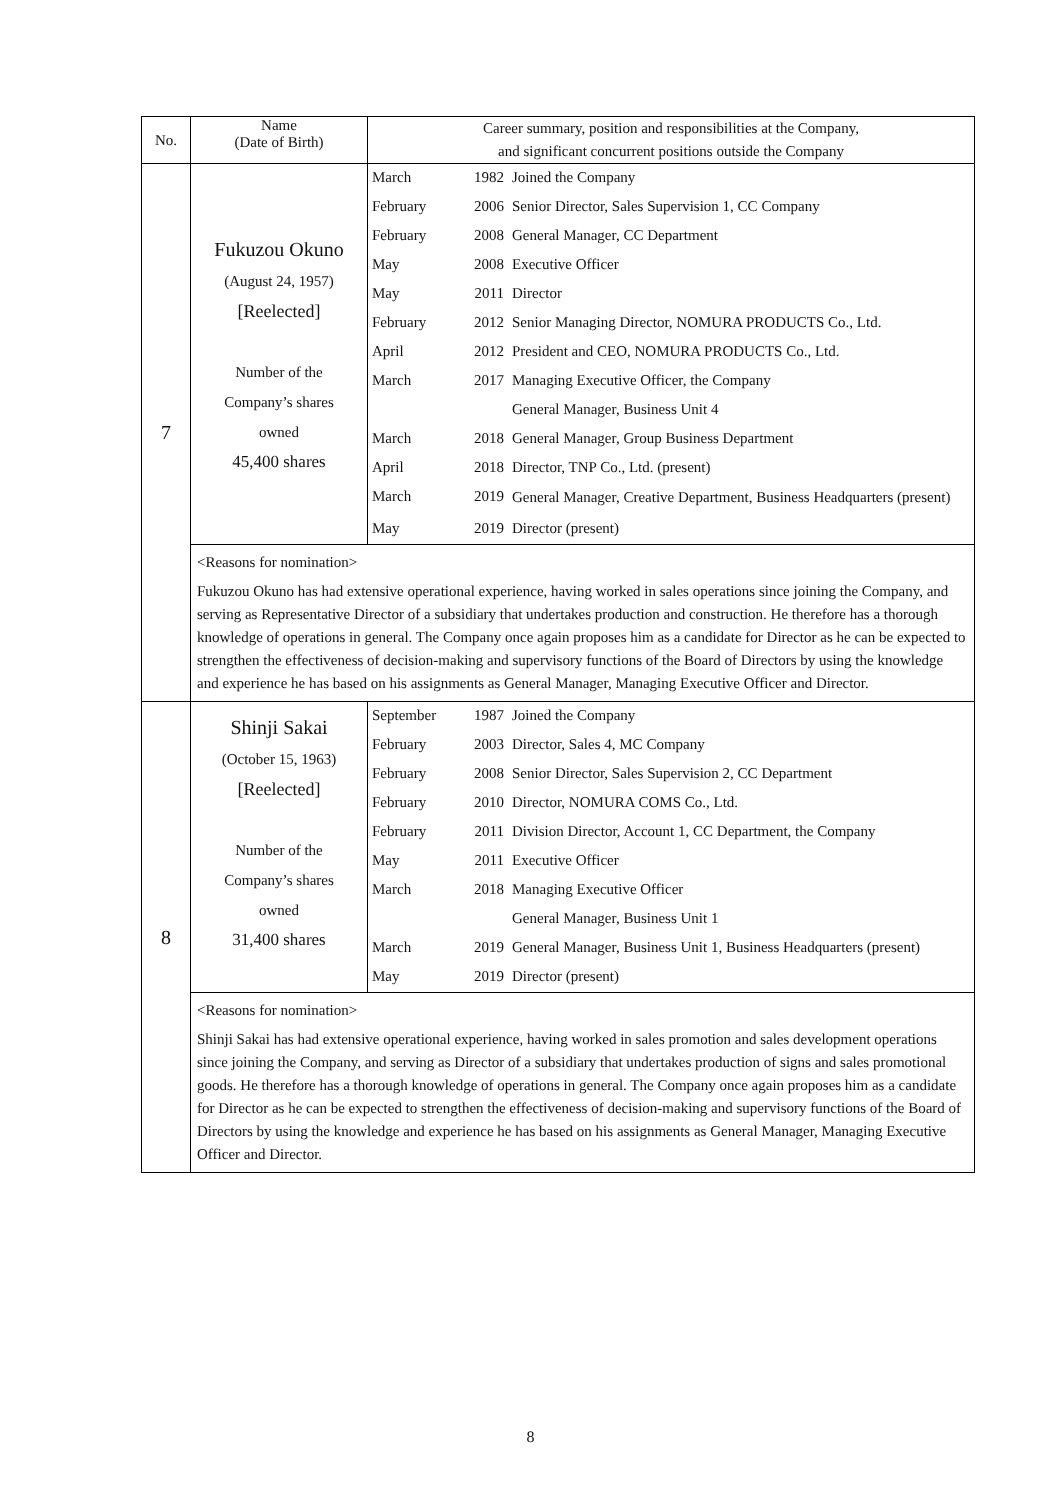| No. | Name (Date of Birth) | Career summary, position and responsibilities at the Company, and significant concurrent positions outside the Company | | |
| --- | --- | --- | --- | --- |
| 7 | Fukuzou Okuno (August 24, 1957) [Reelected] Number of the Company’s shares owned 45,400 shares | March | 1982 | Joined the Company |
| | | February | 2006 | Senior Director, Sales Supervision 1, CC Company |
| | | February | 2008 | General Manager, CC Department |
| | | May | 2008 | Executive Officer |
| | | May | 2011 | Director |
| | | February | 2012 | Senior Managing Director, NOMURA PRODUCTS Co., Ltd. |
| | | April | 2012 | President and CEO, NOMURA PRODUCTS Co., Ltd. |
| | | March | 2017 | Managing Executive Officer, the Company |
| | | | | General Manager, Business Unit 4 |
| | | March | 2018 | General Manager, Group Business Department |
| | | April | 2018 | Director, TNP Co., Ltd. (present) |
| | | March | 2019 | General Manager, Creative Department, Business Headquarters (present) |
| | | May | 2019 | Director (present) |
| | <Reasons for nomination> Fukuzou Okuno has had extensive operational experience, having worked in sales operations since joining the Company, and serving as Representative Director of a subsidiary that undertakes production and construction. He therefore has a thorough knowledge of operations in general. The Company once again proposes him as a candidate for Director as he can be expected to strengthen the effectiveness of decision-making and supervisory functions of the Board of Directors by using the knowledge and experience he has based on his assignments as General Manager, Managing Executive Officer and Director. | | | |
| 8 | Shinji Sakai (October 15, 1963) [Reelected] Number of the Company’s shares owned 31,400 shares | September | 1987 | Joined the Company |
| | | February | 2003 | Director, Sales 4, MC Company |
| | | February | 2008 | Senior Director, Sales Supervision 2, CC Department |
| | | February | 2010 | Director, NOMURA COMS Co., Ltd. |
| | | February | 2011 | Division Director, Account 1, CC Department, the Company |
| | | May | 2011 | Executive Officer |
| | | March | 2018 | Managing Executive Officer |
| | | | | General Manager, Business Unit 1 |
| | | March | 2019 | General Manager, Business Unit 1, Business Headquarters (present) |
| | | May | 2019 | Director (present) |
| | <Reasons for nomination> Shinji Sakai has had extensive operational experience, having worked in sales promotion and sales development operations since joining the Company, and serving as Director of a subsidiary that undertakes production of signs and sales promotional goods. He therefore has a thorough knowledge of operations in general. The Company once again proposes him as a candidate for Director as he can be expected to strengthen the effectiveness of decision-making and supervisory functions of the Board of Directors by using the knowledge and experience he has based on his assignments as General Manager, Managing Executive Officer and Director. | | | |
8